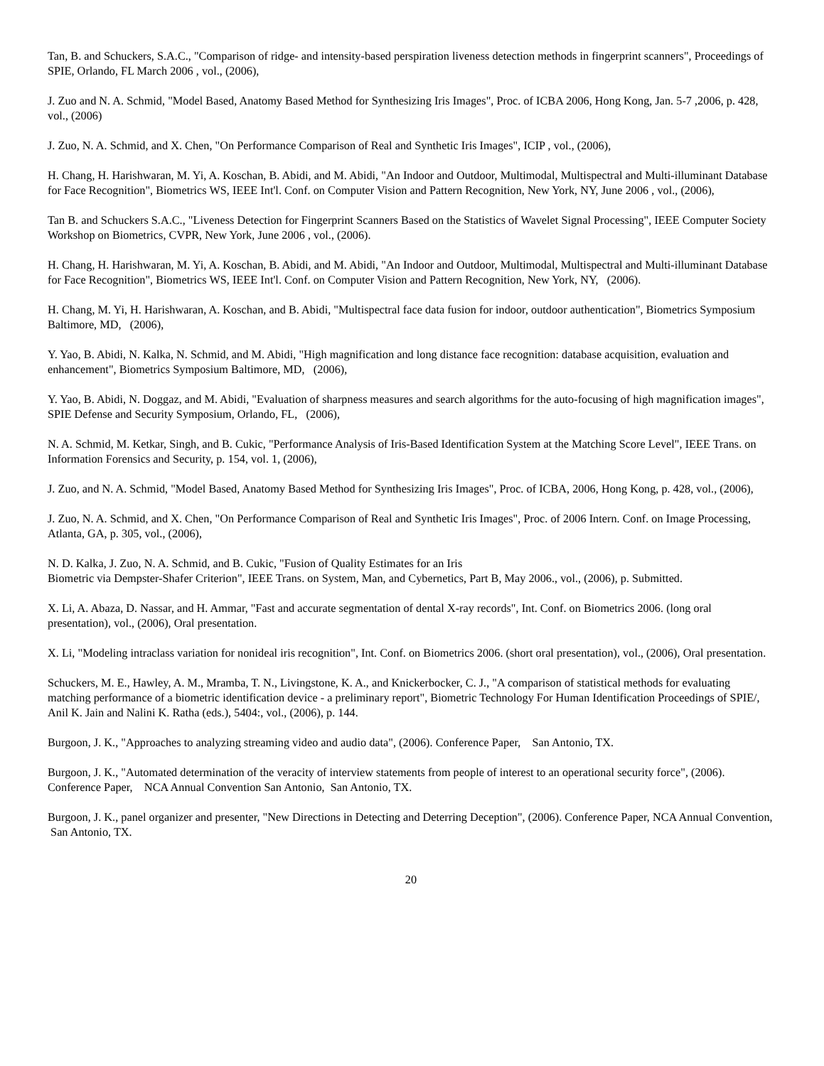Tan, B. and Schuckers, S.A.C., "Comparison of ridge- and intensity-based perspiration liveness detection methods in fingerprint scanners", Proceedings of SPIE, Orlando, FL March 2006 , vol., (2006),
J. Zuo and N. A. Schmid, "Model Based, Anatomy Based Method for Synthesizing Iris Images", Proc. of ICBA 2006, Hong Kong, Jan. 5-7 ,2006, p. 428, vol., (2006)
J. Zuo, N. A. Schmid, and X. Chen, "On Performance Comparison of Real and Synthetic Iris Images", ICIP , vol., (2006),
H. Chang, H. Harishwaran, M. Yi, A. Koschan, B. Abidi, and M. Abidi, "An Indoor and Outdoor, Multimodal, Multispectral and Multi-illuminant Database for Face Recognition", Biometrics WS, IEEE Int'l. Conf. on Computer Vision and Pattern Recognition, New York, NY, June 2006 , vol., (2006),
Tan B. and Schuckers S.A.C., "Liveness Detection for Fingerprint Scanners Based on the Statistics of Wavelet Signal Processing", IEEE Computer Society Workshop on Biometrics, CVPR, New York, June 2006 , vol., (2006).
H. Chang, H. Harishwaran, M. Yi, A. Koschan, B. Abidi, and M. Abidi, "An Indoor and Outdoor, Multimodal, Multispectral and Multi-illuminant Database for Face Recognition", Biometrics WS, IEEE Int'l. Conf. on Computer Vision and Pattern Recognition, New York, NY, (2006).
H. Chang, M. Yi, H. Harishwaran, A. Koschan, and B. Abidi, "Multispectral face data fusion for indoor, outdoor authentication", Biometrics Symposium Baltimore, MD, (2006),
Y. Yao, B. Abidi, N. Kalka, N. Schmid, and M. Abidi, "High magnification and long distance face recognition: database acquisition, evaluation and enhancement", Biometrics Symposium Baltimore, MD, (2006),
Y. Yao, B. Abidi, N. Doggaz, and M. Abidi, "Evaluation of sharpness measures and search algorithms for the auto-focusing of high magnification images", SPIE Defense and Security Symposium, Orlando, FL, (2006),
N. A. Schmid, M. Ketkar, Singh, and B. Cukic, "Performance Analysis of Iris-Based Identification System at the Matching Score Level", IEEE Trans. on Information Forensics and Security, p. 154, vol. 1, (2006),
J. Zuo, and N. A. Schmid, "Model Based, Anatomy Based Method for Synthesizing Iris Images", Proc. of ICBA, 2006, Hong Kong, p. 428, vol., (2006),
J. Zuo, N. A. Schmid, and X. Chen, "On Performance Comparison of Real and Synthetic Iris Images", Proc. of 2006 Intern. Conf. on Image Processing, Atlanta, GA, p. 305, vol., (2006),
N. D. Kalka, J. Zuo, N. A. Schmid, and B. Cukic, "Fusion of Quality Estimates for an Iris
Biometric via Dempster-Shafer Criterion", IEEE Trans. on System, Man, and Cybernetics, Part B, May 2006., vol., (2006), p. Submitted.
X. Li, A. Abaza, D. Nassar, and H. Ammar, "Fast and accurate segmentation of dental X-ray records", Int. Conf. on Biometrics 2006. (long oral presentation), vol., (2006), Oral presentation.
X. Li, "Modeling intraclass variation for nonideal iris recognition", Int. Conf. on Biometrics 2006. (short oral presentation), vol., (2006), Oral presentation.
Schuckers, M. E., Hawley, A. M., Mramba, T. N., Livingstone, K. A., and Knickerbocker, C. J., "A comparison of statistical methods for evaluating matching performance of a biometric identification device - a preliminary report", Biometric Technology For Human Identification Proceedings of SPIE/, Anil K. Jain and Nalini K. Ratha (eds.), 5404:, vol., (2006), p. 144.
Burgoon, J. K., "Approaches to analyzing streaming video and audio data", (2006). Conference Paper, San Antonio, TX.
Burgoon, J. K., "Automated determination of the veracity of interview statements from people of interest to an operational security force", (2006). Conference Paper, NCA Annual Convention San Antonio, San Antonio, TX.
Burgoon, J. K., panel organizer and presenter, "New Directions in Detecting and Deterring Deception", (2006). Conference Paper, NCA Annual Convention, San Antonio, TX.
20